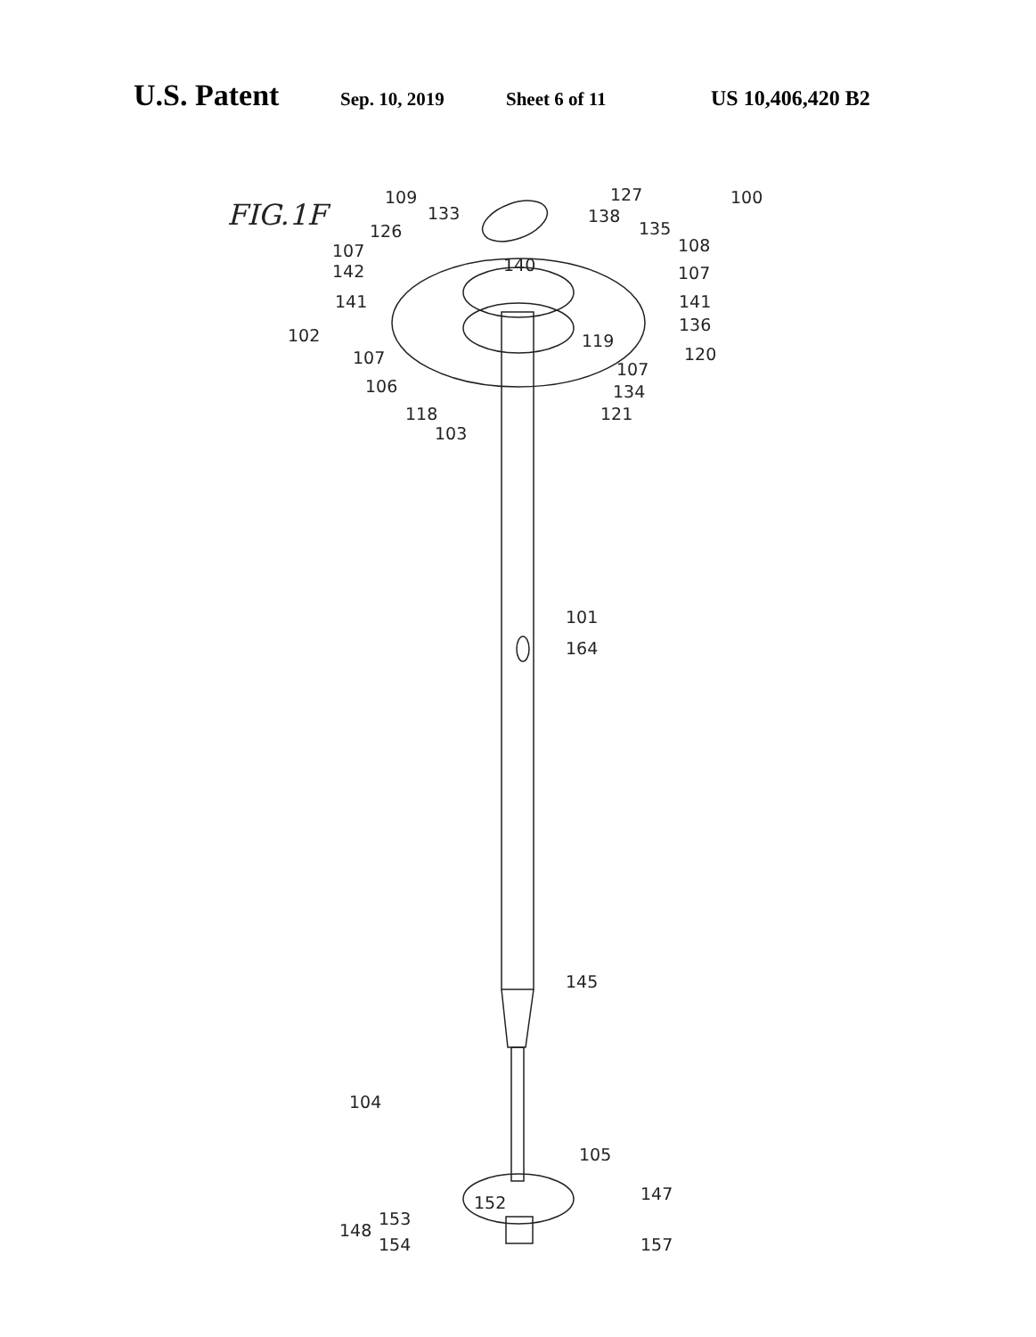U.S. Patent Sep. 10, 2019 Sheet 6 of 11 US 10,406,420 B2
FIG.1F
109
133
126
107
142
141
102
107
106
118
103
127
100
138
135
108
107
141
136
120
107
134
121
140
119
101
164
145
104
105
147
152
153
148
154
157